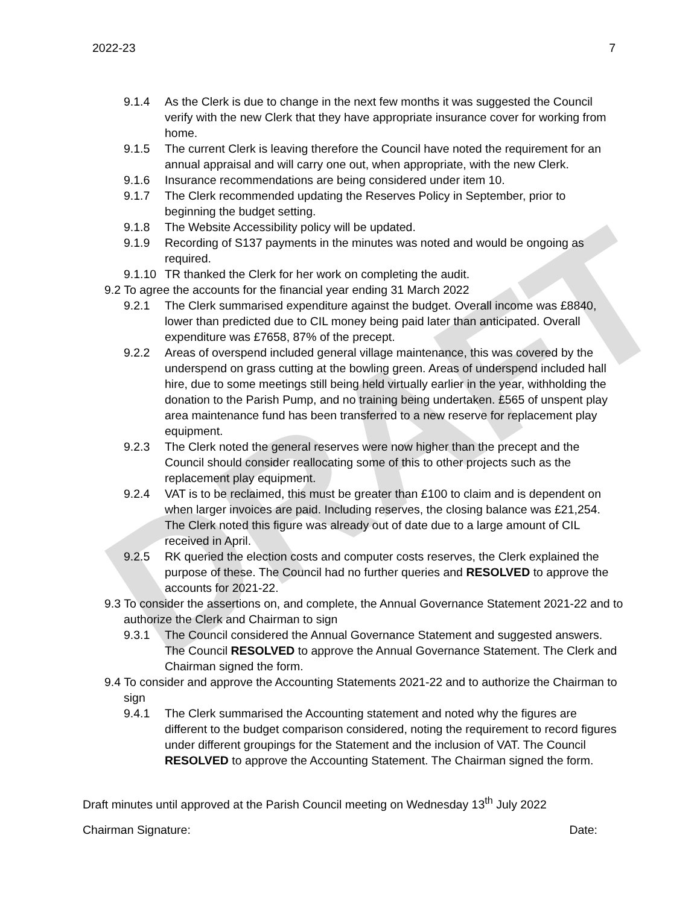DRAFT
2022-23 7
9.1.4 As the Clerk is due to change in the next few months it was suggested the Council verify with the new Clerk that they have appropriate insurance cover for working from home.
9.1.5 The current Clerk is leaving therefore the Council have noted the requirement for an annual appraisal and will carry one out, when appropriate, with the new Clerk.
9.1.6 Insurance recommendations are being considered under item 10.
9.1.7 The Clerk recommended updating the Reserves Policy in September, prior to beginning the budget setting.
9.1.8 The Website Accessibility policy will be updated.
9.1.9 Recording of S137 payments in the minutes was noted and would be ongoing as required.
9.1.10 TR thanked the Clerk for her work on completing the audit.
9.2 To agree the accounts for the financial year ending 31 March 2022
9.2.1 The Clerk summarised expenditure against the budget. Overall income was £8840, lower than predicted due to CIL money being paid later than anticipated. Overall expenditure was £7658, 87% of the precept.
9.2.2 Areas of overspend included general village maintenance, this was covered by the underspend on grass cutting at the bowling green. Areas of underspend included hall hire, due to some meetings still being held virtually earlier in the year, withholding the donation to the Parish Pump, and no training being undertaken. £565 of unspent play area maintenance fund has been transferred to a new reserve for replacement play equipment.
9.2.3 The Clerk noted the general reserves were now higher than the precept and the Council should consider reallocating some of this to other projects such as the replacement play equipment.
9.2.4 VAT is to be reclaimed, this must be greater than £100 to claim and is dependent on when larger invoices are paid. Including reserves, the closing balance was £21,254. The Clerk noted this figure was already out of date due to a large amount of CIL received in April.
9.2.5 RK queried the election costs and computer costs reserves, the Clerk explained the purpose of these. The Council had no further queries and RESOLVED to approve the accounts for 2021-22.
9.3 To consider the assertions on, and complete, the Annual Governance Statement 2021-22 and to authorize the Clerk and Chairman to sign
9.3.1 The Council considered the Annual Governance Statement and suggested answers. The Council RESOLVED to approve the Annual Governance Statement. The Clerk and Chairman signed the form.
9.4 To consider and approve the Accounting Statements 2021-22 and to authorize the Chairman to sign
9.4.1 The Clerk summarised the Accounting statement and noted why the figures are different to the budget comparison considered, noting the requirement to record figures under different groupings for the Statement and the inclusion of VAT. The Council RESOLVED to approve the Accounting Statement. The Chairman signed the form.
Draft minutes until approved at the Parish Council meeting on Wednesday 13<sup>th</sup> July 2022
Chairman Signature: Date: